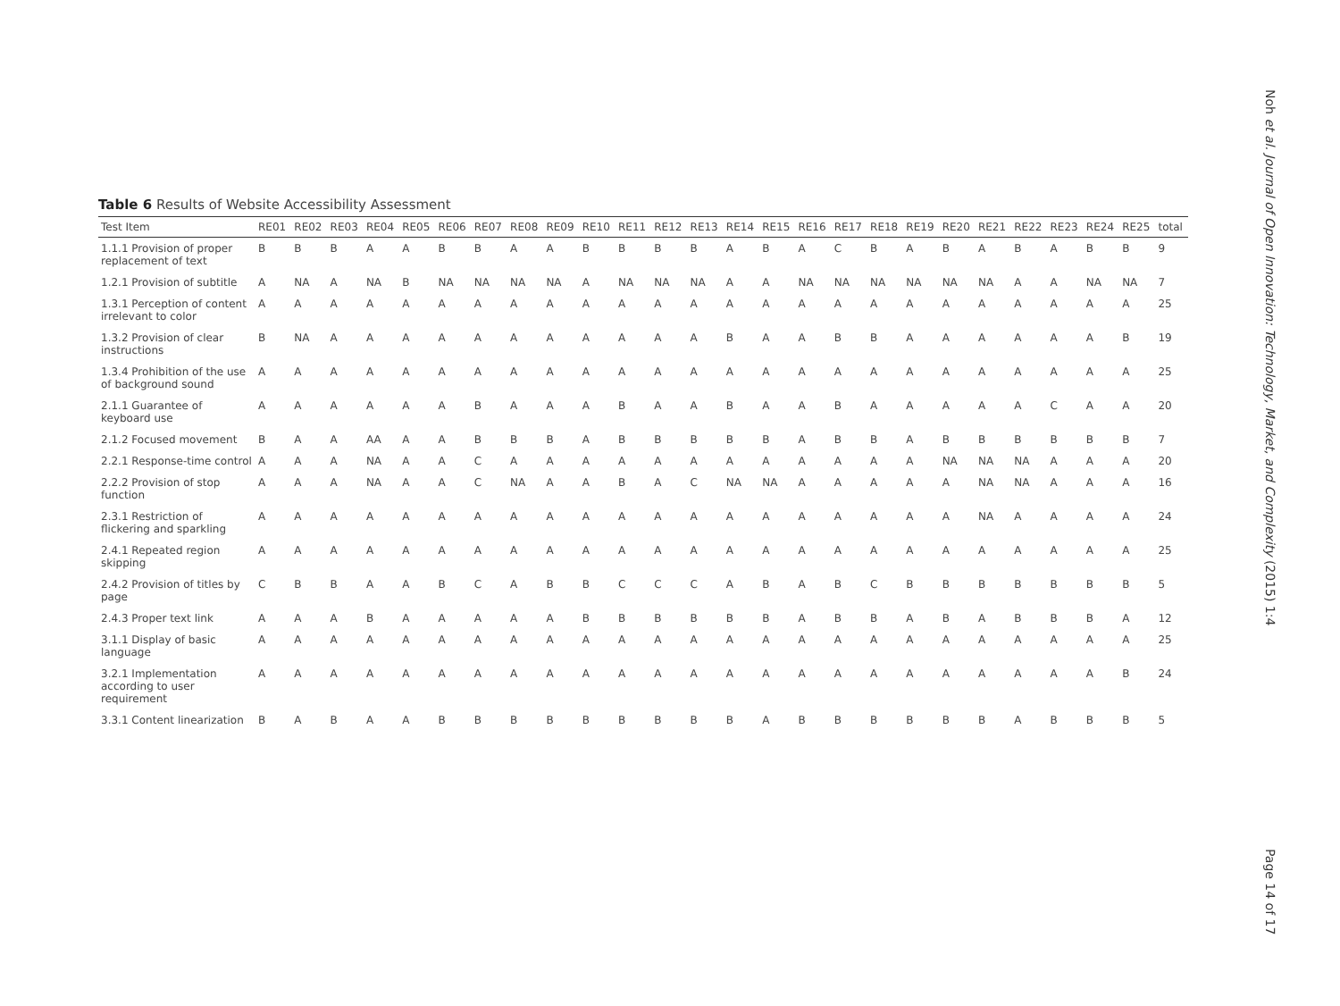Table 6 Results of Website Accessibility Assessment
| Test Item | RE01 | RE02 | RE03 | RE04 | RE05 | RE06 | RE07 | RE08 | RE09 | RE10 | RE11 | RE12 | RE13 | RE14 | RE15 | RE16 | RE17 | RE18 | RE19 | RE20 | RE21 | RE22 | RE23 | RE24 | RE25 | total |
| --- | --- | --- | --- | --- | --- | --- | --- | --- | --- | --- | --- | --- | --- | --- | --- | --- | --- | --- | --- | --- | --- | --- | --- | --- | --- | --- |
| 1.1.1 Provision of proper replacement of text | B | B | B | A | A | B | B | A | A | B | B | B | B | A | B | A | C | B | A | B | A | B | A | B | B | 9 |
| 1.2.1 Provision of subtitle | A | NA | A | NA | B | NA | NA | NA | NA | A | NA | NA | NA | A | A | NA | NA | NA | NA | NA | NA | A | A | NA | NA | 7 |
| 1.3.1 Perception of content irrelevant to color | A | A | A | A | A | A | A | A | A | A | A | A | A | A | A | A | A | A | A | A | A | A | A | A | A | 25 |
| 1.3.2 Provision of clear instructions | B | NA | A | A | A | A | A | A | A | A | A | A | A | B | A | A | B | B | A | A | A | A | A | A | B | 19 |
| 1.3.4 Prohibition of the use of background sound | A | A | A | A | A | A | A | A | A | A | A | A | A | A | A | A | A | A | A | A | A | A | A | A | A | 25 |
| 2.1.1 Guarantee of keyboard use | A | A | A | A | A | A | B | A | A | A | B | A | A | B | A | A | B | A | A | A | A | A | C | A | A | 20 |
| 2.1.2 Focused movement | B | A | A | AA | A | A | B | B | B | A | B | B | B | B | B | A | B | B | A | B | B | B | B | B | B | 7 |
| 2.2.1 Response-time control | A | A | A | NA | A | A | C | A | A | A | A | A | A | A | A | A | A | A | A | NA | NA | NA | A | A | A | 20 |
| 2.2.2 Provision of stop function | A | A | A | NA | A | A | C | NA | A | A | B | A | C | NA | NA | A | A | A | A | A | NA | NA | A | A | A | 16 |
| 2.3.1 Restriction of flickering and sparkling | A | A | A | A | A | A | A | A | A | A | A | A | A | A | A | A | A | A | A | A | NA | A | A | A | A | 24 |
| 2.4.1 Repeated region skipping | A | A | A | A | A | A | A | A | A | A | A | A | A | A | A | A | A | A | A | A | A | A | A | A | A | 25 |
| 2.4.2 Provision of titles by page | C | B | B | A | A | B | C | A | B | B | C | C | C | A | B | A | B | C | B | B | B | B | B | B | B | 5 |
| 2.4.3 Proper text link | A | A | A | B | A | A | A | A | A | B | B | B | B | B | B | A | B | B | A | B | A | B | B | B | A | 12 |
| 3.1.1 Display of basic language | A | A | A | A | A | A | A | A | A | A | A | A | A | A | A | A | A | A | A | A | A | A | A | A | A | 25 |
| 3.2.1 Implementation according to user requirement | A | A | A | A | A | A | A | A | A | A | A | A | A | A | A | A | A | A | A | A | A | A | A | A | B | 24 |
| 3.3.1 Content linearization | B | A | B | A | A | B | B | B | B | B | B | B | B | B | A | B | B | B | B | B | B | A | B | B | B | 5 |
Noh et al. Journal of Open Innovation: Technology, Market, and Complexity (2015) 1:4
Page 14 of 17